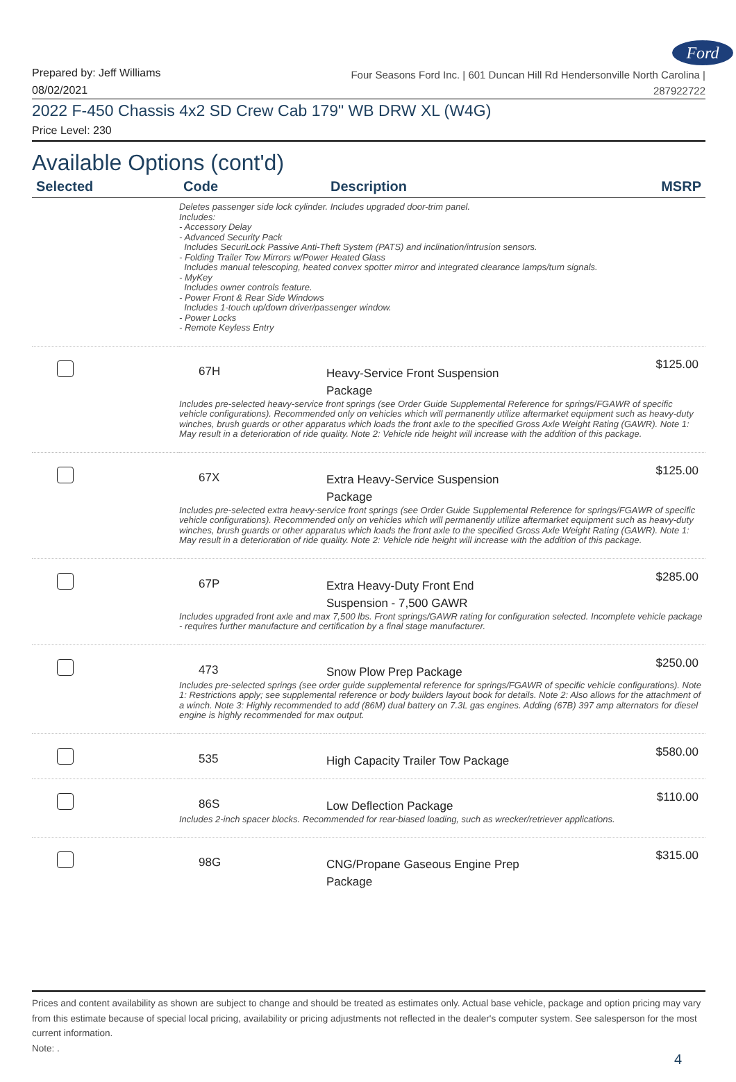Ford
Prepared by: Jeff Williams
08/02/2021
Four Seasons Ford Inc. | 601 Duncan Hill Rd Hendersonville North Carolina |
287922722
2022 F-450 Chassis 4x2 SD Crew Cab 179" WB DRW XL (W4G)
Price Level: 230
Available Options (cont'd)
| Selected | Code | Description | MSRP |
| --- | --- | --- | --- |
| | Deletes passenger side lock cylinder. Includes upgraded door-trim panel. Includes: - Accessory Delay - Advanced Security Pack Includes SecuriLock Passive Anti-Theft System (PATS) and inclination/intrusion sensors. - Folding Trailer Tow Mirrors w/Power Heated Glass Includes manual telescoping, heated convex spotter mirror and integrated clearance lamps/turn signals. - MyKey Includes owner controls feature. - Power Front & Rear Side Windows Includes 1-touch up/down driver/passenger window. - Power Locks - Remote Keyless Entry | | |
| | 67H | Heavy-Service Front Suspension Package | $125.00 |
| | Includes pre-selected heavy-service front springs (see Order Guide Supplemental Reference for springs/FGAWR of specific vehicle configurations). Recommended only on vehicles which will permanently utilize aftermarket equipment such as heavy-duty winches, brush guards or other apparatus which loads the front axle to the specified Gross Axle Weight Rating (GAWR). Note 1: May result in a deterioration of ride quality. Note 2: Vehicle ride height will increase with the addition of this package. | | |
| | 67X | Extra Heavy-Service Suspension Package | $125.00 |
| | Includes pre-selected extra heavy-service front springs (see Order Guide Supplemental Reference for springs/FGAWR of specific vehicle configurations). Recommended only on vehicles which will permanently utilize aftermarket equipment such as heavy-duty winches, brush guards or other apparatus which loads the front axle to the specified Gross Axle Weight Rating (GAWR). Note 1: May result in a deterioration of ride quality. Note 2: Vehicle ride height will increase with the addition of this package. | | |
| | 67P | Extra Heavy-Duty Front End Suspension - 7,500 GAWR | $285.00 |
| | Includes upgraded front axle and max 7,500 lbs. Front springs/GAWR rating for configuration selected. Incomplete vehicle package - requires further manufacture and certification by a final stage manufacturer. | | |
| | 473 | Snow Plow Prep Package | $250.00 |
| | Includes pre-selected springs (see order guide supplemental reference for springs/FGAWR of specific vehicle configurations). Note 1: Restrictions apply; see supplemental reference or body builders layout book for details. Note 2: Also allows for the attachment of a winch. Note 3: Highly recommended to add (86M) dual battery on 7.3L gas engines. Adding (67B) 397 amp alternators for diesel engine is highly recommended for max output. | | |
| | 535 | High Capacity Trailer Tow Package | $580.00 |
| | 86S | Low Deflection Package | $110.00 |
| | Includes 2-inch spacer blocks. Recommended for rear-biased loading, such as wrecker/retriever applications. | | |
| | 98G | CNG/Propane Gaseous Engine Prep Package | $315.00 |
Prices and content availability as shown are subject to change and should be treated as estimates only. Actual base vehicle, package and option pricing may vary from this estimate because of special local pricing, availability or pricing adjustments not reflected in the dealer's computer system. See salesperson for the most current information.
Note: .
4